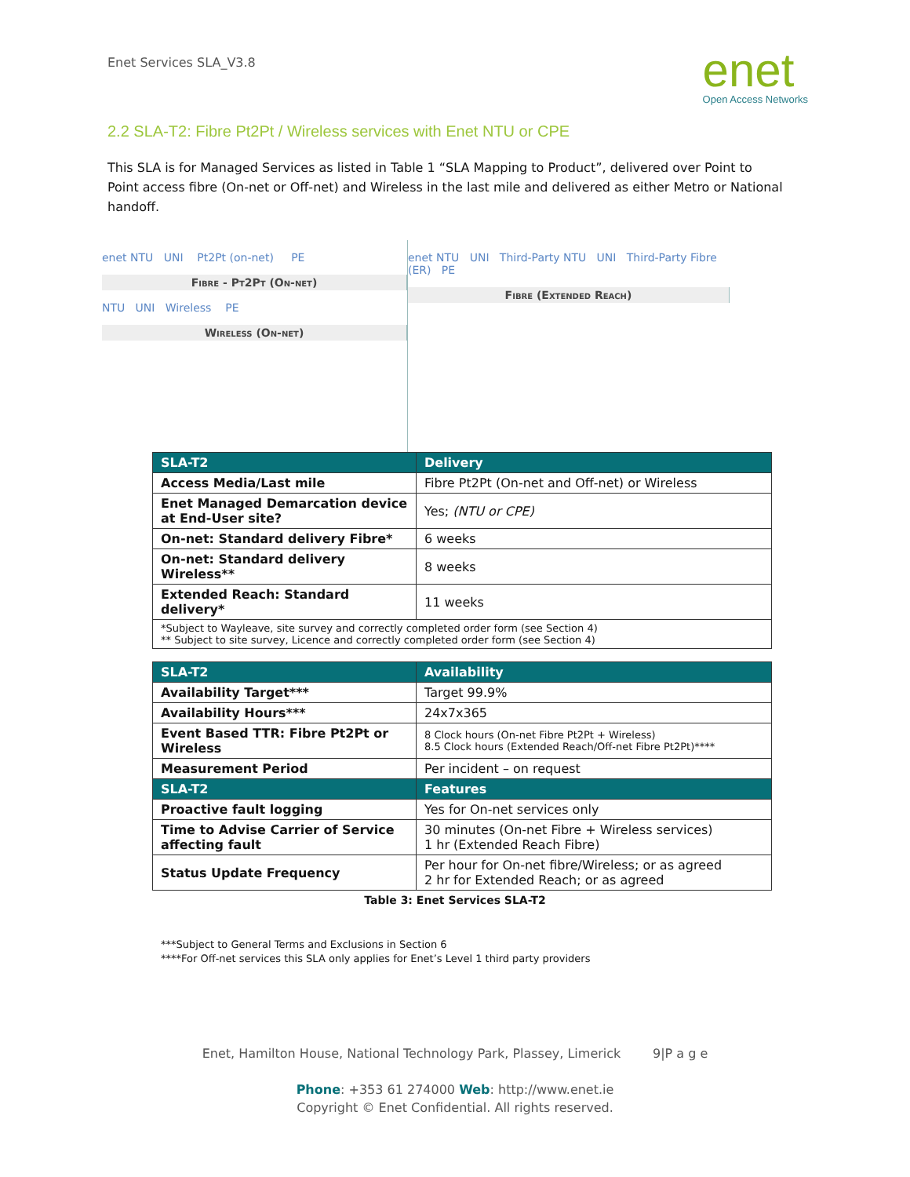Enet Services SLA_V3.8
enet
Open Access Networks
2.2 SLA-T2: Fibre Pt2Pt / Wireless services with Enet NTU or CPE
This SLA is for Managed Services as listed in Table 1 “SLA Mapping to Product”, delivered over Point to Point access fibre (On-net or Off-net) and Wireless in the last mile and delivered as either Metro or National handoff.
enet NTU UNI Pt2Pt (on-net) PE
Fibre - Pt2Pt (On-net)
NTU UNI Wireless PE
Wireless (On-net)
enet NTU UNI Third-Party NTU UNI Third-Party Fibre (ER) PE
Fibre (Extended Reach)
| SLA-T2 | Delivery |
| --- | --- |
| Access Media/Last mile | Fibre Pt2Pt (On-net and Off-net) or Wireless |
| Enet Managed Demarcation device at End-User site? | Yes; (NTU or CPE) |
| On-net: Standard delivery Fibre* | 6 weeks |
| On-net: Standard delivery Wireless** | 8 weeks |
| Extended Reach: Standard delivery* | 11 weeks |
| *Subject to Wayleave, site survey and correctly completed order form (see Section 4) ** Subject to site survey, Licence and correctly completed order form (see Section 4) | |
| SLA-T2 | Availability |
| --- | --- |
| Availability Target*** | Target 99.9% |
| Availability Hours*** | 24x7x365 |
| Event Based TTR: Fibre Pt2Pt or Wireless | 8 Clock hours (On-net Fibre Pt2Pt + Wireless) 8.5 Clock hours (Extended Reach/Off-net Fibre Pt2Pt)**** |
| Measurement Period | Per incident – on request |
| SLA-T2 | Features |
| Proactive fault logging | Yes for On-net services only |
| Time to Advise Carrier of Service affecting fault | 30 minutes (On-net Fibre + Wireless services) 1 hr (Extended Reach Fibre) |
| Status Update Frequency | Per hour for On-net fibre/Wireless; or as agreed 2 hr for Extended Reach; or as agreed |
Table 3: Enet Services SLA-T2
***Subject to General Terms and Exclusions in Section 6
****For Off-net services this SLA only applies for Enet’s Level 1 third party providers
Enet, Hamilton House, National Technology Park, Plassey, Limerick 9|P a g e
Phone: +353 61 274000 Web: http://www.enet.ie
Copyright © Enet Confidential. All rights reserved.